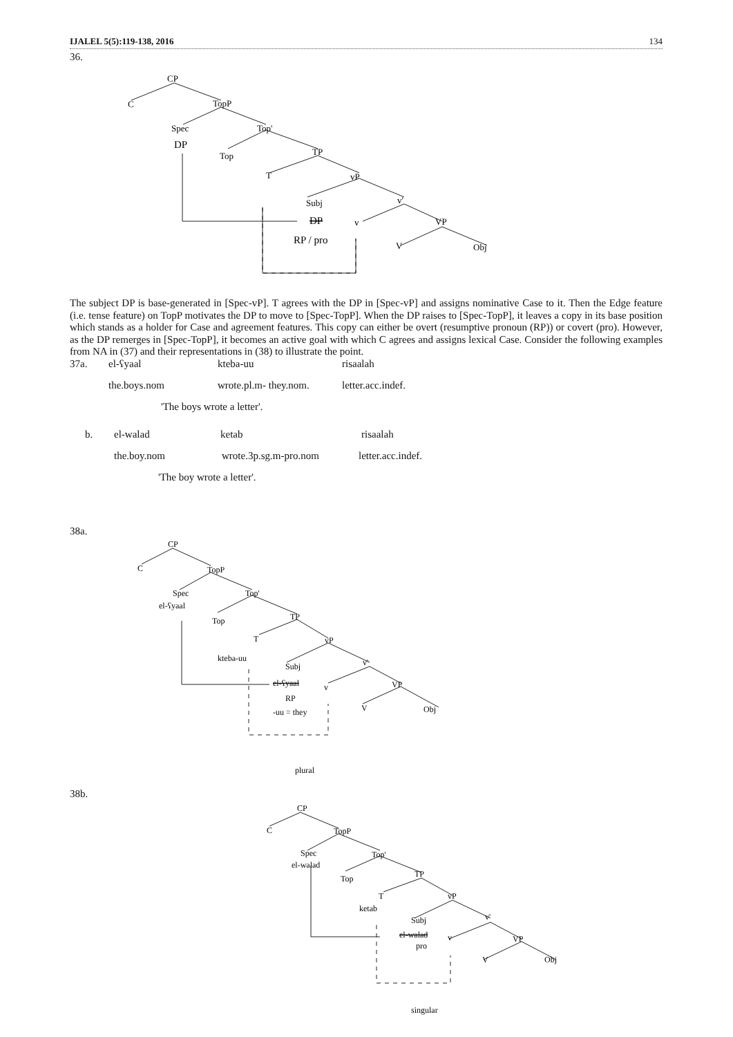IJALEL 5(5):119-138, 2016 134
36.
CP
C
TopP
Spec
Top'
DP
Top
TP
T
vP
Subj
v'
DP
v
VP
RP / pro
V
Obj
The subject DP is base-generated in [Spec-vP]. T agrees with the DP in [Spec-vP] and assigns nominative Case to it. Then the Edge feature (i.e. tense feature) on TopP motivates the DP to move to [Spec-TopP]. When the DP raises to [Spec-TopP], it leaves a copy in its base position which stands as a holder for Case and agreement features. This copy can either be overt (resumptive pronoun (RP)) or covert (pro). However, as the DP remerges in [Spec-TopP], it becomes an active goal with which C agrees and assigns lexical Case. Consider the following examples from NA in (37) and their representations in (38) to illustrate the point.
37a. el-ʕyaal kteba-uu risaalah
the.boys.nom wrote.pl.m- they.nom. letter.acc.indef.
'The boys wrote a letter'.
b. el-walad ketab risaalah
the.boy.nom wrote.3p.sg.m-pro.nom letter.acc.indef.
'The boy wrote a letter'.
38a.
CP
C
TopP
Spec
Top'
el-ʕyaal
Top
TP
T
vP
kteba-uu
Subj
v'
el-ʕyaal
v
VP
RP
-uu = they
V
Obj
plural
38b.
CP
C
TopP
Spec
Top'
el-walad
Top
TP
T
vP
ketab
Subj
v'
el-walad
v
VP
pro
V
Obj
singular